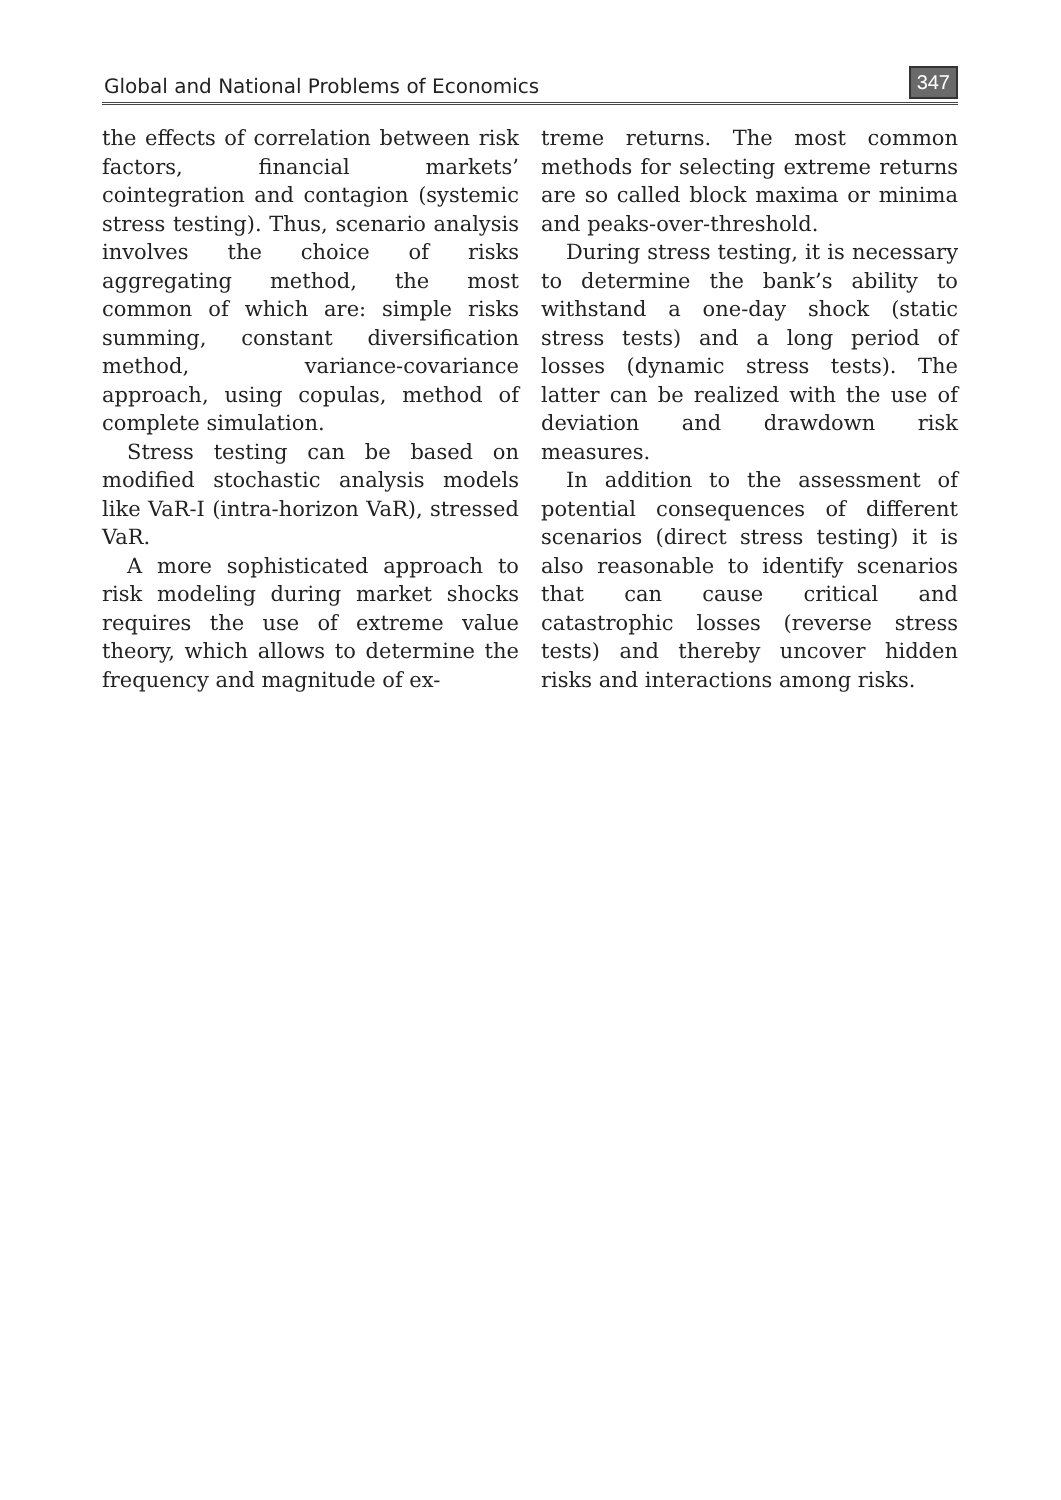Global and National Problems of Economics 347
the effects of correlation between risk factors, financial markets’ cointegration and contagion (systemic stress testing). Thus, scenario analysis involves the choice of risks aggregating method, the most common of which are: simple risks summing, constant diversification method, variance-covariance approach, using copulas, method of complete simulation.
Stress testing can be based on modified stochastic analysis models like VaR-I (intra-horizon VaR), stressed VaR.
A more sophisticated approach to risk modeling during market shocks requires the use of extreme value theory, which allows to determine the frequency and magnitude of ex-
treme returns. The most common methods for selecting extreme returns are so called block maxima or minima and peaks-over-threshold.
During stress testing, it is necessary to determine the bank’s ability to withstand a one-day shock (static stress tests) and a long period of losses (dynamic stress tests). The latter can be realized with the use of deviation and drawdown risk measures.
In addition to the assessment of potential consequences of different scenarios (direct stress testing) it is also reasonable to identify scenarios that can cause critical and catastrophic losses (reverse stress tests) and thereby uncover hidden risks and interactions among risks.